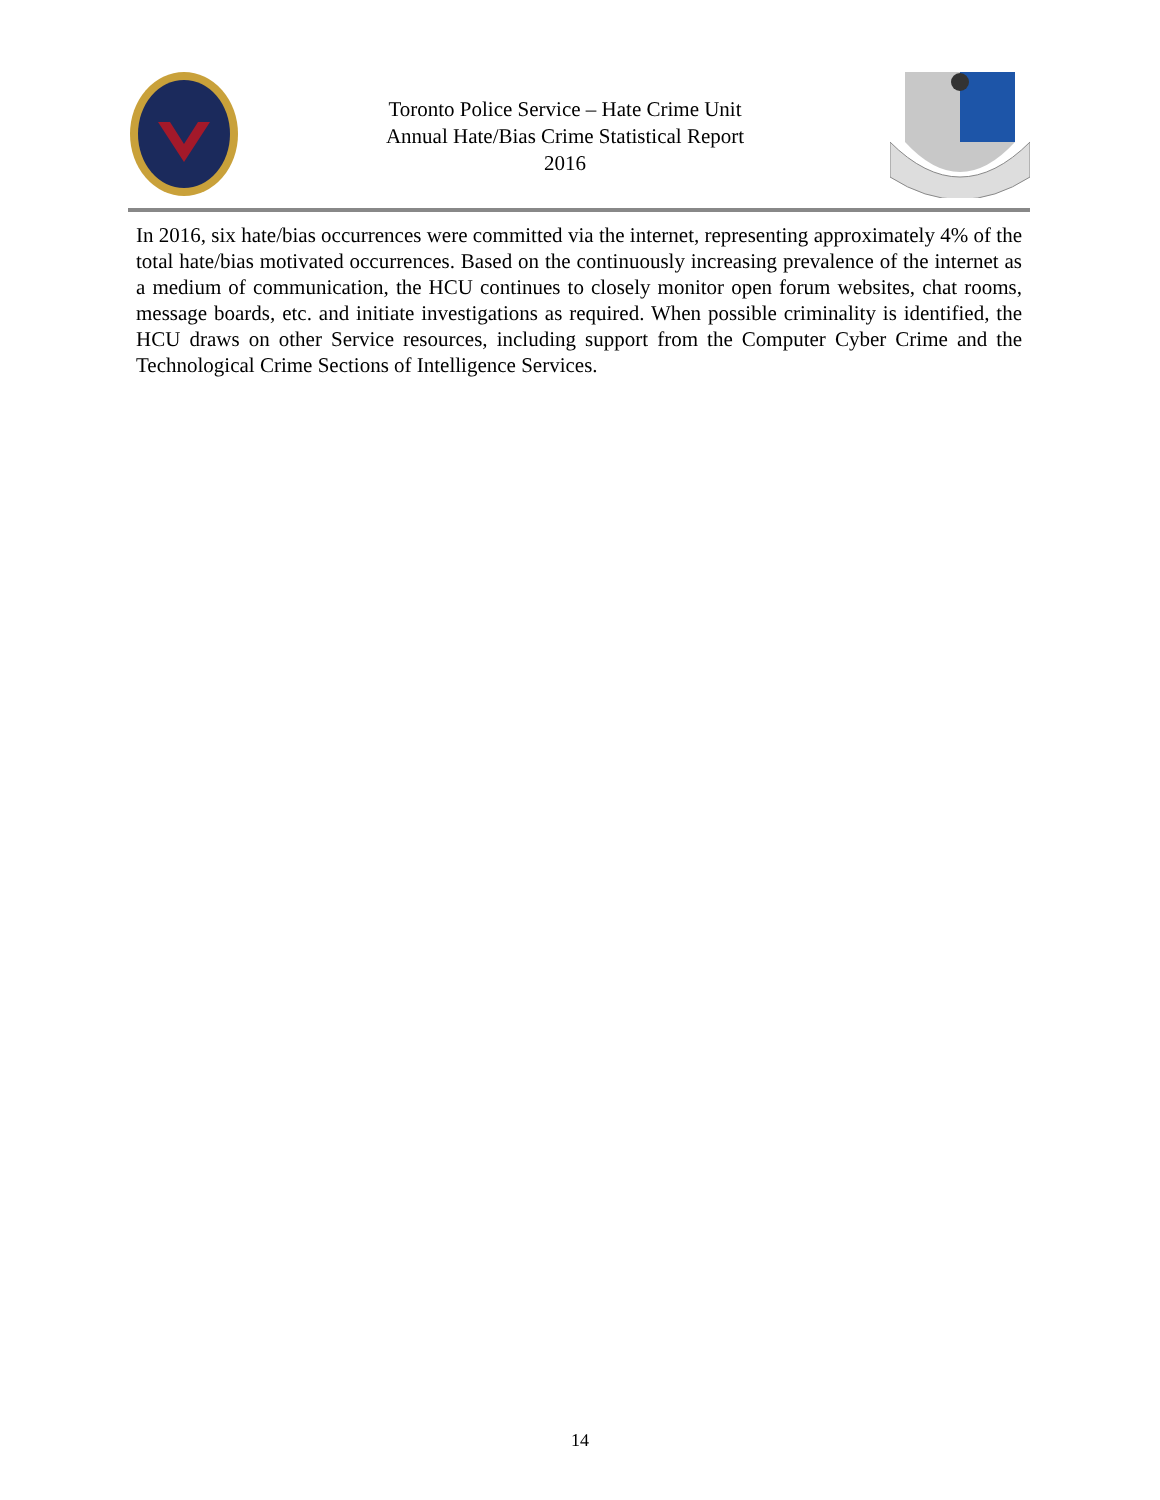Toronto Police Service – Hate Crime Unit
Annual Hate/Bias Crime Statistical Report
2016
In 2016, six hate/bias occurrences were committed via the internet, representing approximately 4% of the total hate/bias motivated occurrences. Based on the continuously increasing prevalence of the internet as a medium of communication, the HCU continues to closely monitor open forum websites, chat rooms, message boards, etc. and initiate investigations as required. When possible criminality is identified, the HCU draws on other Service resources, including support from the Computer Cyber Crime and the Technological Crime Sections of Intelligence Services.
14